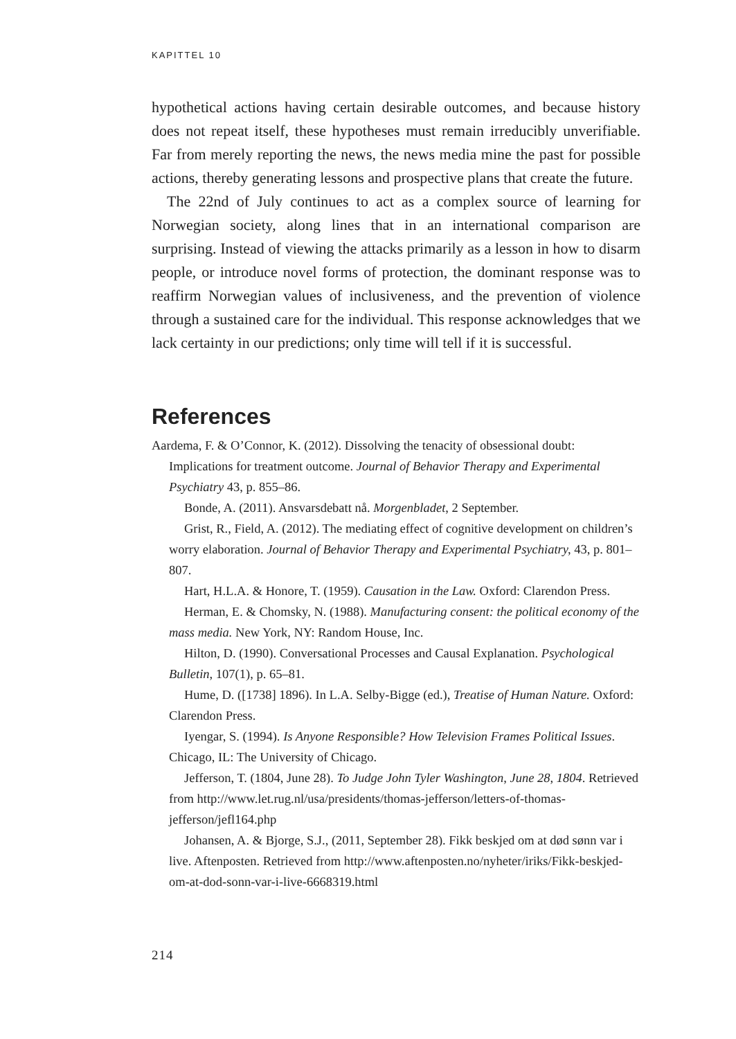KAPITTEL 10
hypothetical actions having certain desirable outcomes, and because history does not repeat itself, these hypotheses must remain irreducibly unverifiable. Far from merely reporting the news, the news media mine the past for possible actions, thereby generating lessons and prospective plans that create the future.
The 22nd of July continues to act as a complex source of learning for Norwegian society, along lines that in an international comparison are surprising. Instead of viewing the attacks primarily as a lesson in how to disarm people, or introduce novel forms of protection, the dominant response was to reaffirm Norwegian values of inclusiveness, and the prevention of violence through a sustained care for the individual. This response acknowledges that we lack certainty in our predictions; only time will tell if it is successful.
References
Aardema, F. & O’Connor, K. (2012). Dissolving the tenacity of obsessional doubt: Implications for treatment outcome. Journal of Behavior Therapy and Experimental Psychiatry 43, p. 855–86.
Bonde, A. (2011). Ansvarsdebatt nå. Morgenbladet, 2 September.
Grist, R., Field, A. (2012). The mediating effect of cognitive development on children’s worry elaboration. Journal of Behavior Therapy and Experimental Psychiatry, 43, p. 801–807.
Hart, H.L.A. & Honore, T. (1959). Causation in the Law. Oxford: Clarendon Press.
Herman, E. & Chomsky, N. (1988). Manufacturing consent: the political economy of the mass media. New York, NY: Random House, Inc.
Hilton, D. (1990). Conversational Processes and Causal Explanation. Psychological Bulletin, 107(1), p. 65–81.
Hume, D. ([1738] 1896). In L.A. Selby-Bigge (ed.), Treatise of Human Nature. Oxford: Clarendon Press.
Iyengar, S. (1994). Is Anyone Responsible? How Television Frames Political Issues. Chicago, IL: The University of Chicago.
Jefferson, T. (1804, June 28). To Judge John Tyler Washington, June 28, 1804. Retrieved from http://www.let.rug.nl/usa/presidents/thomas-jefferson/letters-of-thomas-jefferson/jefl164.php
Johansen, A. & Bjorge, S.J., (2011, September 28). Fikk beskjed om at død sønn var i live. Aftenposten. Retrieved from http://www.aftenposten.no/nyheter/iriks/Fikk-beskjed-om-at-dod-sonn-var-i-live-6668319.html
214